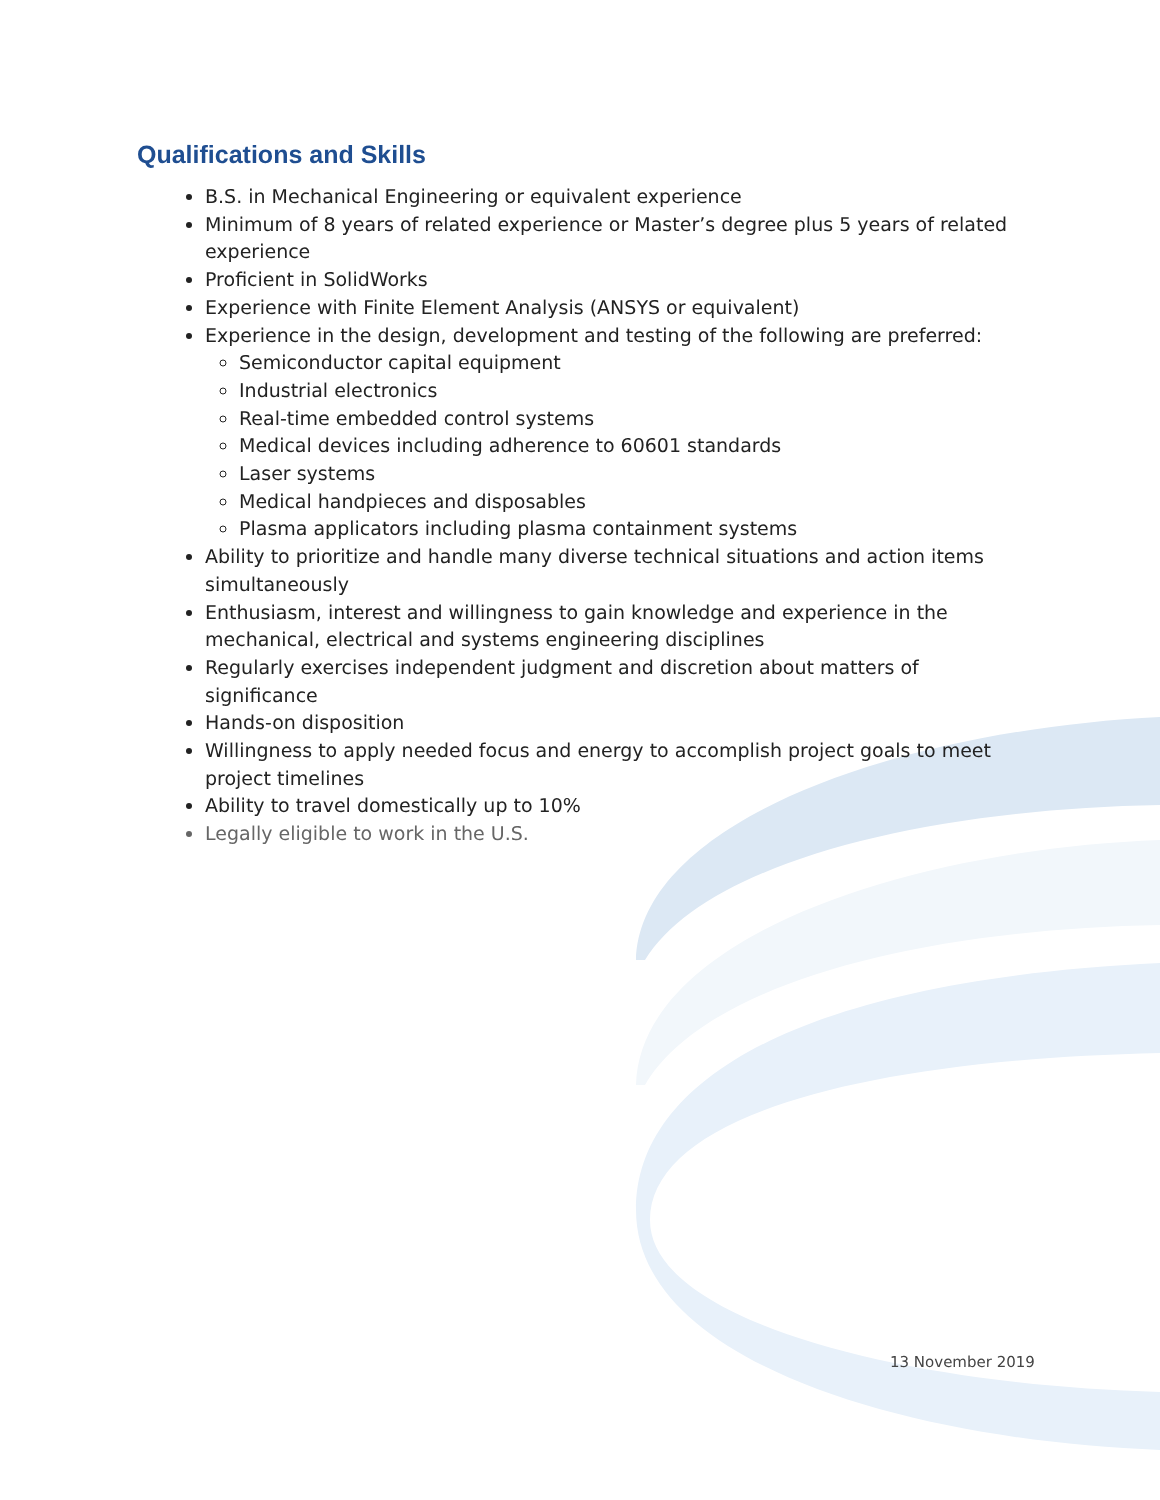Qualifications and Skills
B.S. in Mechanical Engineering or equivalent experience
Minimum of 8 years of related experience or Master’s degree plus 5 years of related experience
Proficient in SolidWorks
Experience with Finite Element Analysis (ANSYS or equivalent)
Experience in the design, development and testing of the following are preferred:
Semiconductor capital equipment
Industrial electronics
Real-time embedded control systems
Medical devices including adherence to 60601 standards
Laser systems
Medical handpieces and disposables
Plasma applicators including plasma containment systems
Ability to prioritize and handle many diverse technical situations and action items simultaneously
Enthusiasm, interest and willingness to gain knowledge and experience in the mechanical, electrical and systems engineering disciplines
Regularly exercises independent judgment and discretion about matters of significance
Hands-on disposition
Willingness to apply needed focus and energy to accomplish project goals to meet project timelines
Ability to travel domestically up to 10%
Legally eligible to work in the U.S.
13 November 2019